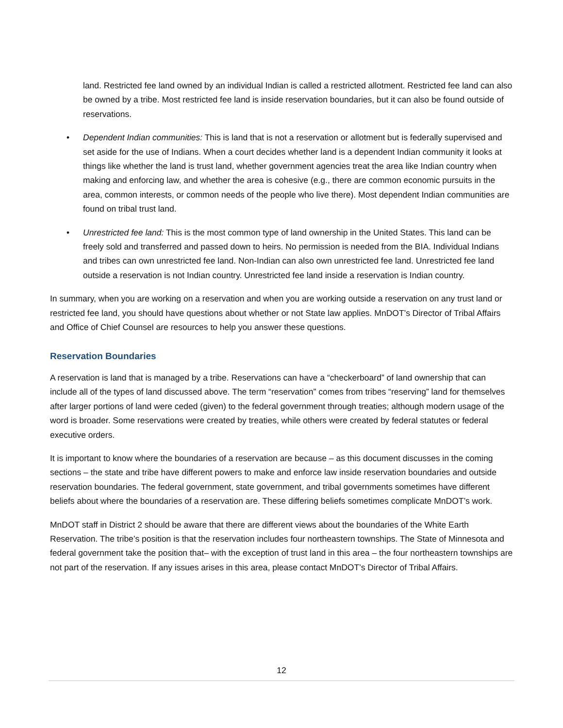land. Restricted fee land owned by an individual Indian is called a restricted allotment. Restricted fee land can also be owned by a tribe. Most restricted fee land is inside reservation boundaries, but it can also be found outside of reservations.
• Dependent Indian communities: This is land that is not a reservation or allotment but is federally supervised and set aside for the use of Indians. When a court decides whether land is a dependent Indian community it looks at things like whether the land is trust land, whether government agencies treat the area like Indian country when making and enforcing law, and whether the area is cohesive (e.g., there are common economic pursuits in the area, common interests, or common needs of the people who live there). Most dependent Indian communities are found on tribal trust land.
• Unrestricted fee land: This is the most common type of land ownership in the United States. This land can be freely sold and transferred and passed down to heirs. No permission is needed from the BIA. Individual Indians and tribes can own unrestricted fee land. Non-Indian can also own unrestricted fee land. Unrestricted fee land outside a reservation is not Indian country. Unrestricted fee land inside a reservation is Indian country.
In summary, when you are working on a reservation and when you are working outside a reservation on any trust land or restricted fee land, you should have questions about whether or not State law applies. MnDOT’s Director of Tribal Affairs and Office of Chief Counsel are resources to help you answer these questions.
Reservation Boundaries
A reservation is land that is managed by a tribe. Reservations can have a “checkerboard” of land ownership that can include all of the types of land discussed above. The term “reservation” comes from tribes “reserving” land for themselves after larger portions of land were ceded (given) to the federal government through treaties; although modern usage of the word is broader. Some reservations were created by treaties, while others were created by federal statutes or federal executive orders.
It is important to know where the boundaries of a reservation are because – as this document discusses in the coming sections – the state and tribe have different powers to make and enforce law inside reservation boundaries and outside reservation boundaries. The federal government, state government, and tribal governments sometimes have different beliefs about where the boundaries of a reservation are. These differing beliefs sometimes complicate MnDOT’s work.
MnDOT staff in District 2 should be aware that there are different views about the boundaries of the White Earth Reservation. The tribe’s position is that the reservation includes four northeastern townships. The State of Minnesota and federal government take the position that– with the exception of trust land in this area – the four northeastern townships are not part of the reservation. If any issues arises in this area, please contact MnDOT’s Director of Tribal Affairs.
12